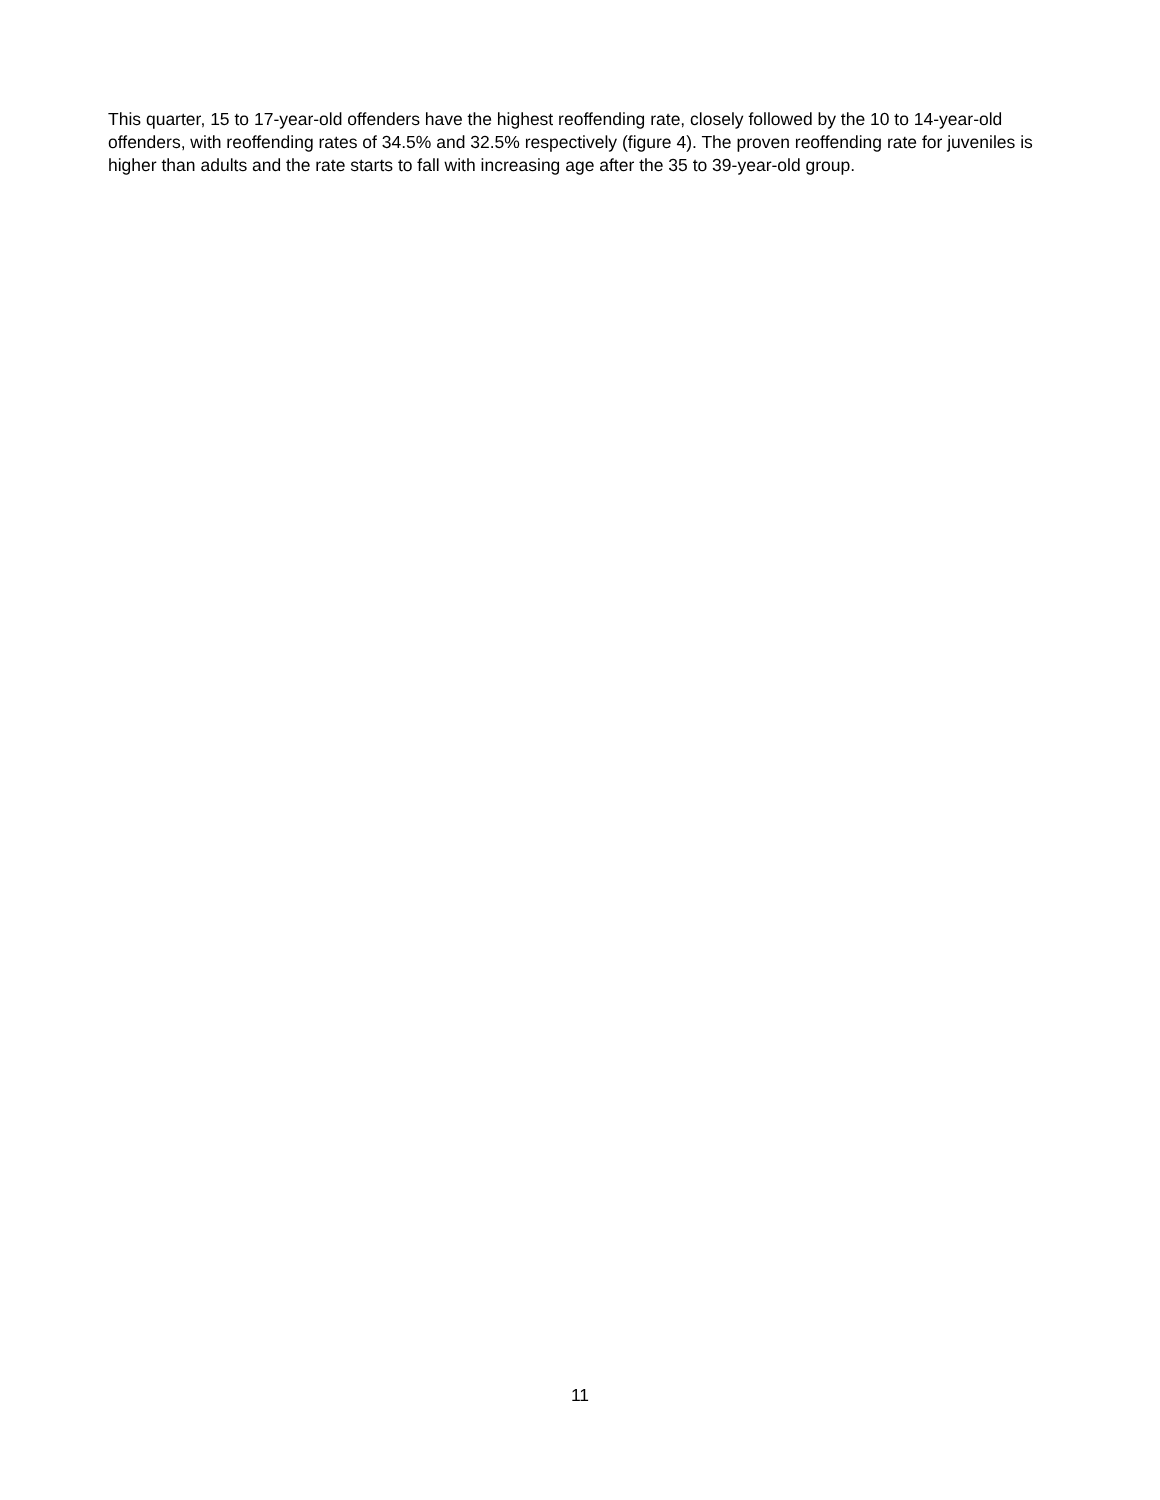This quarter, 15 to 17-year-old offenders have the highest reoffending rate, closely followed by the 10 to 14-year-old offenders, with reoffending rates of 34.5% and 32.5% respectively (figure 4). The proven reoffending rate for juveniles is higher than adults and the rate starts to fall with increasing age after the 35 to 39-year-old group.
11